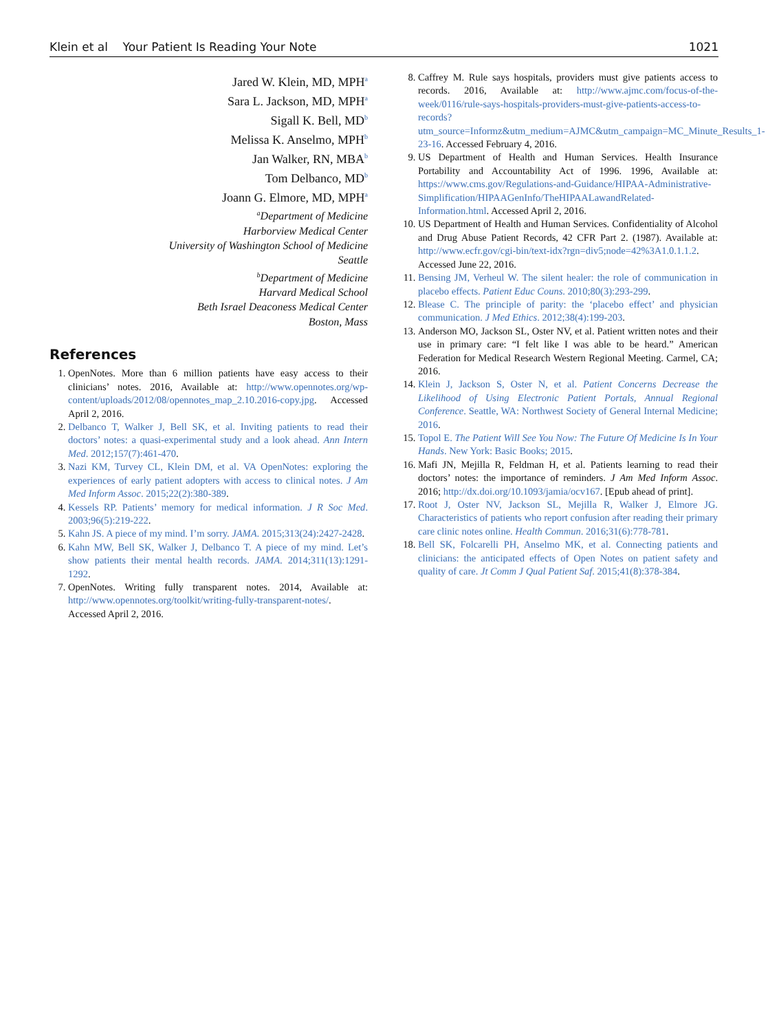Klein et al Your Patient Is Reading Your Note 1021
Jared W. Klein, MD, MPH<sup>a</sup>
Sara L. Jackson, MD, MPH<sup>a</sup>
Sigall K. Bell, MD<sup>b</sup>
Melissa K. Anselmo, MPH<sup>b</sup>
Jan Walker, RN, MBA<sup>b</sup>
Tom Delbanco, MD<sup>b</sup>
Joann G. Elmore, MD, MPH<sup>a</sup>
<sup>a</sup> Department of Medicine
Harborview Medical Center
University of Washington School of Medicine
Seattle
<sup>b</sup> Department of Medicine
Harvard Medical School
Beth Israel Deaconess Medical Center
Boston, Mass
References
1. OpenNotes. More than 6 million patients have easy access to their clinicians’ notes. 2016, Available at: http://www.opennotes.org/wp-content/uploads/2012/08/opennotes_map_2.10.2016-copy.jpg. Accessed April 2, 2016.
2. Delbanco T, Walker J, Bell SK, et al. Inviting patients to read their doctors’ notes: a quasi-experimental study and a look ahead. Ann Intern Med. 2012;157(7):461-470.
3. Nazi KM, Turvey CL, Klein DM, et al. VA OpenNotes: exploring the experiences of early patient adopters with access to clinical notes. J Am Med Inform Assoc. 2015;22(2):380-389.
4. Kessels RP. Patients’ memory for medical information. J R Soc Med. 2003;96(5):219-222.
5. Kahn JS. A piece of my mind. I’m sorry. JAMA. 2015;313(24):2427-2428.
6. Kahn MW, Bell SK, Walker J, Delbanco T. A piece of my mind. Let’s show patients their mental health records. JAMA. 2014;311(13):1291-1292.
7. OpenNotes. Writing fully transparent notes. 2014, Available at: http://www.opennotes.org/toolkit/writing-fully-transparent-notes/. Accessed April 2, 2016.
8. Caffrey M. Rule says hospitals, providers must give patients access to records. 2016, Available at: http://www.ajmc.com/focus-of-the-week/0116/rule-says-hospitals-providers-must-give-patients-access-to-records?utm_source=Informz&utm_medium=AJMC&utm_campaign=MC_Minute_Results_1-23-16. Accessed February 4, 2016.
9. US Department of Health and Human Services. Health Insurance Portability and Accountability Act of 1996. 1996, Available at: https://www.cms.gov/Regulations-and-Guidance/HIPAA-Administrative-Simplification/HIPAAGenInfo/TheHIPAALawandRelated-Information.html. Accessed April 2, 2016.
10. US Department of Health and Human Services. Confidentiality of Alcohol and Drug Abuse Patient Records, 42 CFR Part 2. (1987). Available at: http://www.ecfr.gov/cgi-bin/text-idx?rgn=div5;node=42%3A1.0.1.1.2. Accessed June 22, 2016.
11. Bensing JM, Verheul W. The silent healer: the role of communication in placebo effects. Patient Educ Couns. 2010;80(3):293-299.
12. Blease C. The principle of parity: the ‘placebo effect’ and physician communication. J Med Ethics. 2012;38(4):199-203.
13. Anderson MO, Jackson SL, Oster NV, et al. Patient written notes and their use in primary care: “I felt like I was able to be heard.” American Federation for Medical Research Western Regional Meeting. Carmel, CA; 2016.
14. Klein J, Jackson S, Oster N, et al. Patient Concerns Decrease the Likelihood of Using Electronic Patient Portals, Annual Regional Conference. Seattle, WA: Northwest Society of General Internal Medicine; 2016.
15. Topol E. The Patient Will See You Now: The Future Of Medicine Is In Your Hands. New York: Basic Books; 2015.
16. Mafi JN, Mejilla R, Feldman H, et al. Patients learning to read their doctors’ notes: the importance of reminders. J Am Med Inform Assoc. 2016; http://dx.doi.org/10.1093/jamia/ocv167. [Epub ahead of print].
17. Root J, Oster NV, Jackson SL, Mejilla R, Walker J, Elmore JG. Characteristics of patients who report confusion after reading their primary care clinic notes online. Health Commun. 2016;31(6):778-781.
18. Bell SK, Folcarelli PH, Anselmo MK, et al. Connecting patients and clinicians: the anticipated effects of Open Notes on patient safety and quality of care. Jt Comm J Qual Patient Saf. 2015;41(8):378-384.